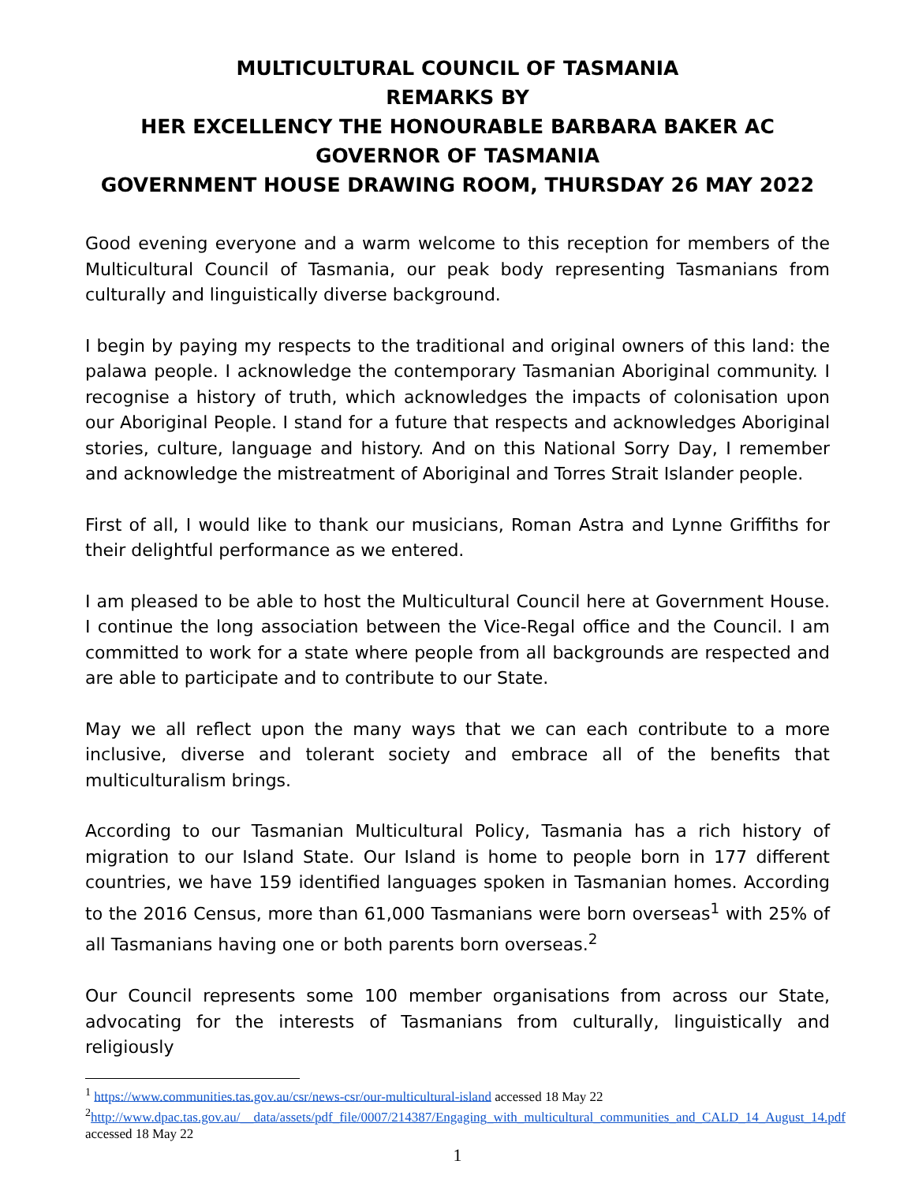MULTICULTURAL COUNCIL OF TASMANIA
REMARKS BY
HER EXCELLENCY THE HONOURABLE BARBARA BAKER AC
GOVERNOR OF TASMANIA
GOVERNMENT HOUSE DRAWING ROOM, THURSDAY 26 MAY 2022
Good evening everyone and a warm welcome to this reception for members of the Multicultural Council of Tasmania, our peak body representing Tasmanians from culturally and linguistically diverse background.
I begin by paying my respects to the traditional and original owners of this land: the palawa people. I acknowledge the contemporary Tasmanian Aboriginal community. I recognise a history of truth, which acknowledges the impacts of colonisation upon our Aboriginal People. I stand for a future that respects and acknowledges Aboriginal stories, culture, language and history. And on this National Sorry Day, I remember and acknowledge the mistreatment of Aboriginal and Torres Strait Islander people.
First of all, I would like to thank our musicians, Roman Astra and Lynne Griffiths for their delightful performance as we entered.
I am pleased to be able to host the Multicultural Council here at Government House. I continue the long association between the Vice-Regal office and the Council. I am committed to work for a state where people from all backgrounds are respected and are able to participate and to contribute to our State.
May we all reflect upon the many ways that we can each contribute to a more inclusive, diverse and tolerant society and embrace all of the benefits that multiculturalism brings.
According to our Tasmanian Multicultural Policy, Tasmania has a rich history of migration to our Island State. Our Island is home to people born in 177 different countries, we have 159 identified languages spoken in Tasmanian homes. According to the 2016 Census, more than 61,000 Tasmanians were born overseas<sup>1</sup> with 25% of all Tasmanians having one or both parents born overseas.<sup>2</sup>
Our Council represents some 100 member organisations from across our State, advocating for the interests of Tasmanians from culturally, linguistically and religiously
<sup>1</sup> https://www.communities.tas.gov.au/csr/news-csr/our-multicultural-island accessed 18 May 22
<sup>2</sup> http://www.dpac.tas.gov.au/__data/assets/pdf_file/0007/214387/Engaging_with_multicultural_communities_and_CALD_14_August_14.pdf accessed 18 May 22
1